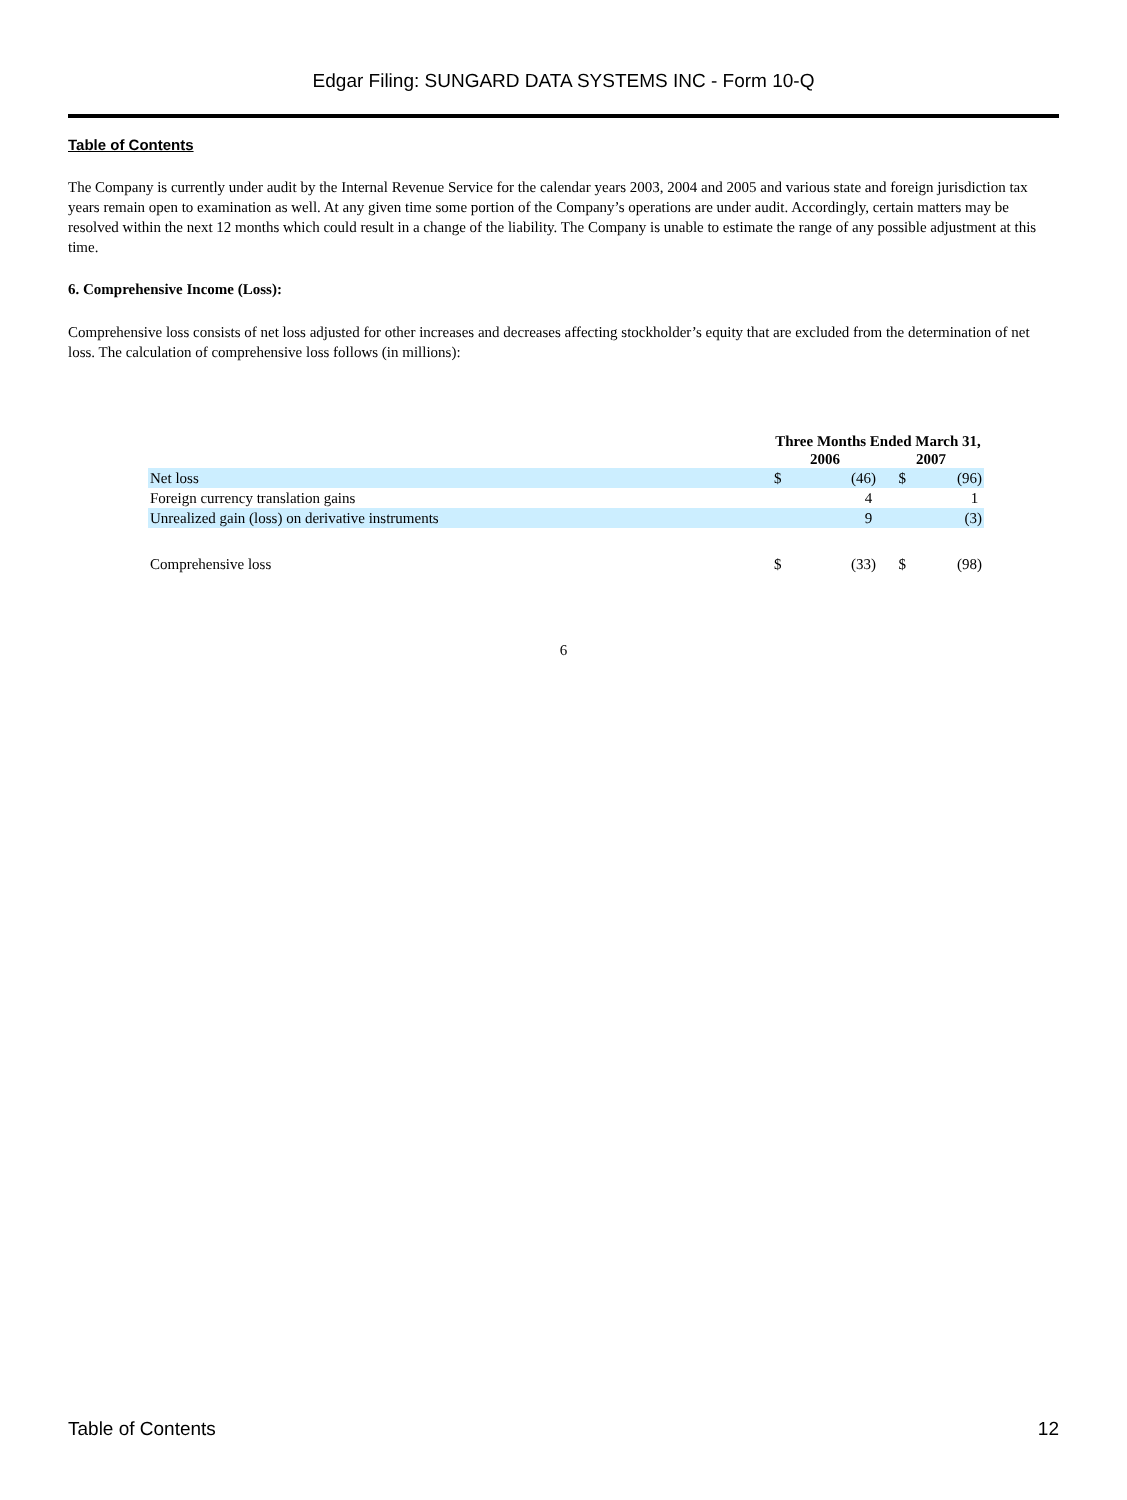Edgar Filing: SUNGARD DATA SYSTEMS INC - Form 10-Q
Table of Contents
The Company is currently under audit by the Internal Revenue Service for the calendar years 2003, 2004 and 2005 and various state and foreign jurisdiction tax years remain open to examination as well. At any given time some portion of the Company’s operations are under audit. Accordingly, certain matters may be resolved within the next 12 months which could result in a change of the liability. The Company is unable to estimate the range of any possible adjustment at this time.
6. Comprehensive Income (Loss):
Comprehensive loss consists of net loss adjusted for other increases and decreases affecting stockholder’s equity that are excluded from the determination of net loss. The calculation of comprehensive loss follows (in millions):
| | Three Months Ended March 31, | | | |
| --- | --- | --- | --- | --- |
| | 2006 | | 2007 | |
| Net loss | $ | (46) | $ | (96) |
| Foreign currency translation gains | | 4 | | 1 |
| Unrealized gain (loss) on derivative instruments | | 9 | | (3) |
| Comprehensive loss | $ | (33) | $ | (98) |
6
Table of Contents 12